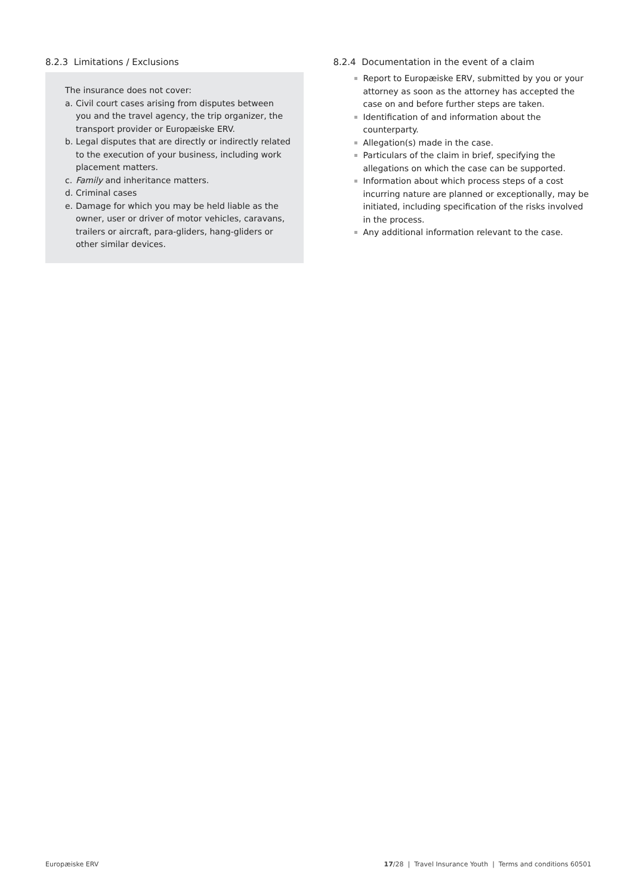8.2.3 Limitations / Exclusions
The insurance does not cover:
a. Civil court cases arising from disputes between you and the travel agency, the trip organizer, the transport provider or Europæiske ERV.
b. Legal disputes that are directly or indirectly related to the execution of your business, including work placement matters.
c. Family and inheritance matters.
d. Criminal cases
e. Damage for which you may be held liable as the owner, user or driver of motor vehicles, caravans, trailers or aircraft, para-gliders, hang-gliders or other similar devices.
8.2.4 Documentation in the event of a claim
Report to Europæiske ERV, submitted by you or your attorney as soon as the attorney has accepted the case on and before further steps are taken.
Identification of and information about the counterparty.
Allegation(s) made in the case.
Particulars of the claim in brief, specifying the allegations on which the case can be supported.
Information about which process steps of a cost incurring nature are planned or exceptionally, may be initiated, including specification of the risks involved in the process.
Any additional information relevant to the case.
Europæiske ERV 17/28 | Travel Insurance Youth | Terms and conditions 60501